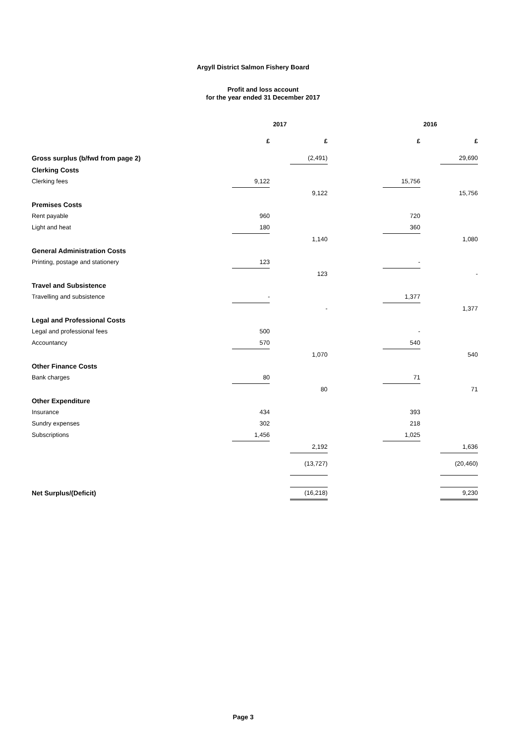Argyll District Salmon Fishery Board
Profit and loss account
for the year ended 31 December 2017
| | 2017 | | | | 2016 | | |
| | £ | | £ | | £ | | £ |
| Gross surplus (b/fwd from page 2) | | | (2,491) | | | | 29,690 |
| Clerking Costs | | | | | | | |
| Clerking fees | 9,122 | | | | 15,756 | | |
| | | | 9,122 | | | | 15,756 |
| Premises Costs | | | | | | | |
| Rent payable | 960 | | | | 720 | | |
| Light and heat | 180 | | | | 360 | | |
| | | | 1,140 | | | | 1,080 |
| General Administration Costs | | | | | | | |
| Printing, postage and stationery | 123 | | | | - | | |
| | | | 123 | | | | - |
| Travel and Subsistence | | | | | | | |
| Travelling and subsistence | - | | | | 1,377 | | |
| | | | - | | | | 1,377 |
| Legal and Professional Costs | | | | | | | |
| Legal and professional fees | 500 | | | | - | | |
| Accountancy | 570 | | | | 540 | | |
| | | | 1,070 | | | | 540 |
| Other Finance Costs | | | | | | | |
| Bank charges | 80 | | | | 71 | | |
| | | | 80 | | | | 71 |
| Other Expenditure | | | | | | | |
| Insurance | 434 | | | | 393 | | |
| Sundry expenses | 302 | | | | 218 | | |
| Subscriptions | 1,456 | | | | 1,025 | | |
| | | | 2,192 | | | | 1,636 |
| | | | (13,727) | | | | (20,460) |
| Net Surplus/(Deficit) | | | (16,218) | | | | 9,230 |
Page 3